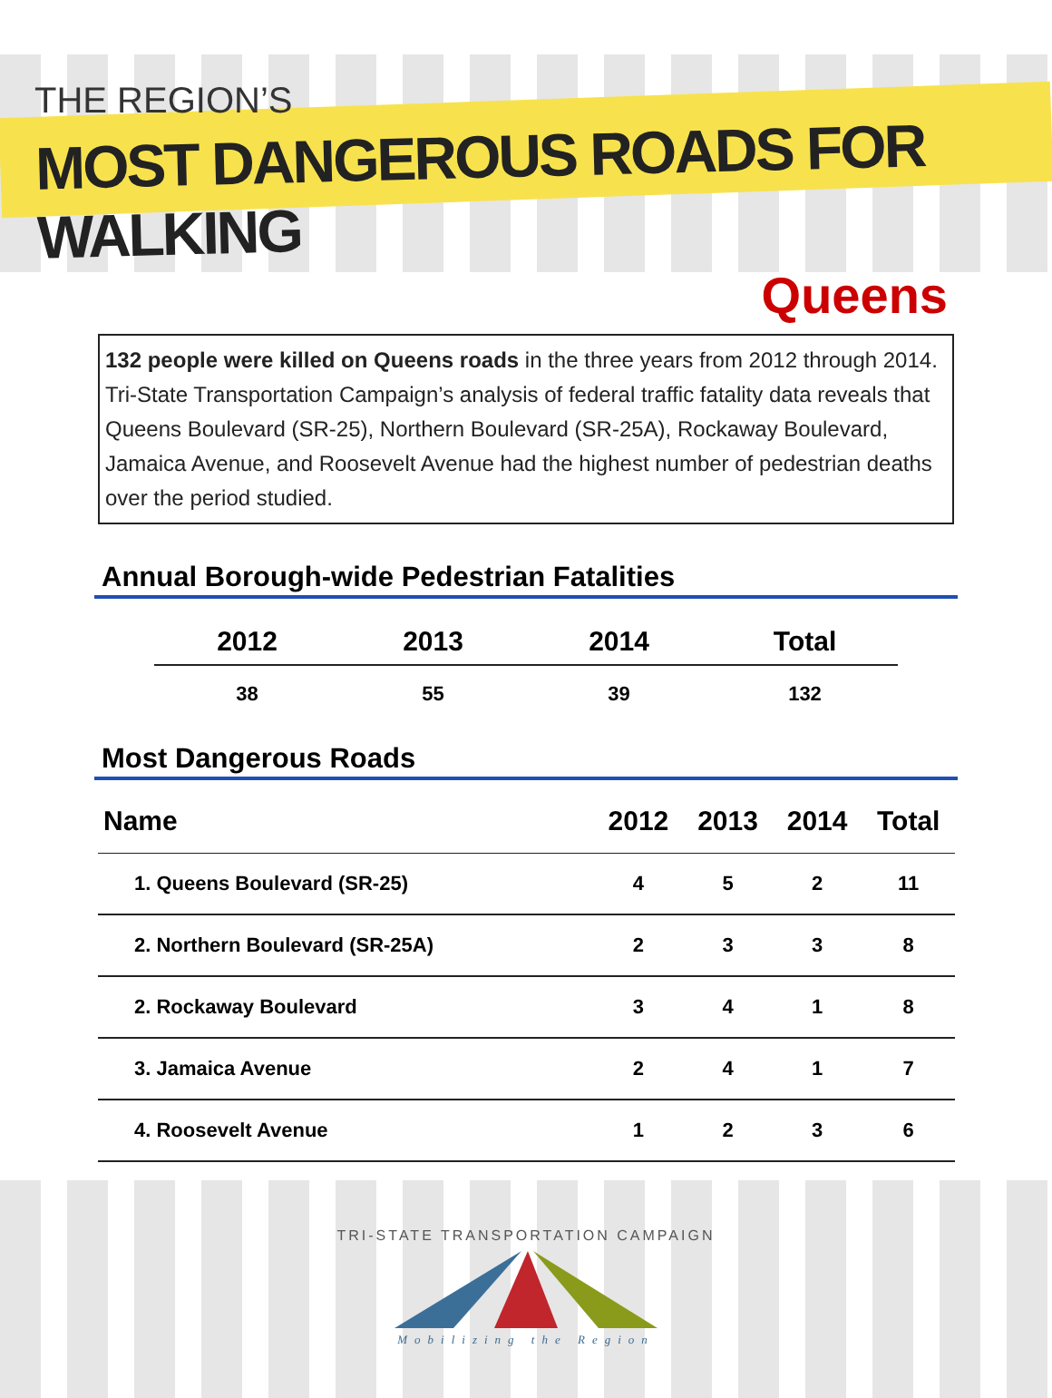THE REGION’S
MOST DANGEROUS ROADS FOR WALKING
Queens
132 people were killed on Queens roads in the three years from 2012 through 2014. Tri-State Transportation Campaign’s analysis of federal traffic fatality data reveals that Queens Boulevard (SR-25), Northern Boulevard (SR-25A), Rockaway Boulevard, Jamaica Avenue, and Roosevelt Avenue had the highest number of pedestrian deaths over the period studied.
Annual Borough-wide Pedestrian Fatalities
| 2012 | 2013 | 2014 | Total |
| --- | --- | --- | --- |
| 38 | 55 | 39 | 132 |
Most Dangerous Roads
| Name | 2012 | 2013 | 2014 | Total |
| --- | --- | --- | --- | --- |
| 1. Queens Boulevard (SR-25) | 4 | 5 | 2 | 11 |
| 2. Northern Boulevard (SR-25A) | 2 | 3 | 3 | 8 |
| 2. Rockaway Boulevard | 3 | 4 | 1 | 8 |
| 3. Jamaica Avenue | 2 | 4 | 1 | 7 |
| 4. Roosevelt Avenue | 1 | 2 | 3 | 6 |
TRI-STATE TRANSPORTATION CAMPAIGN
Mobilizing the Region